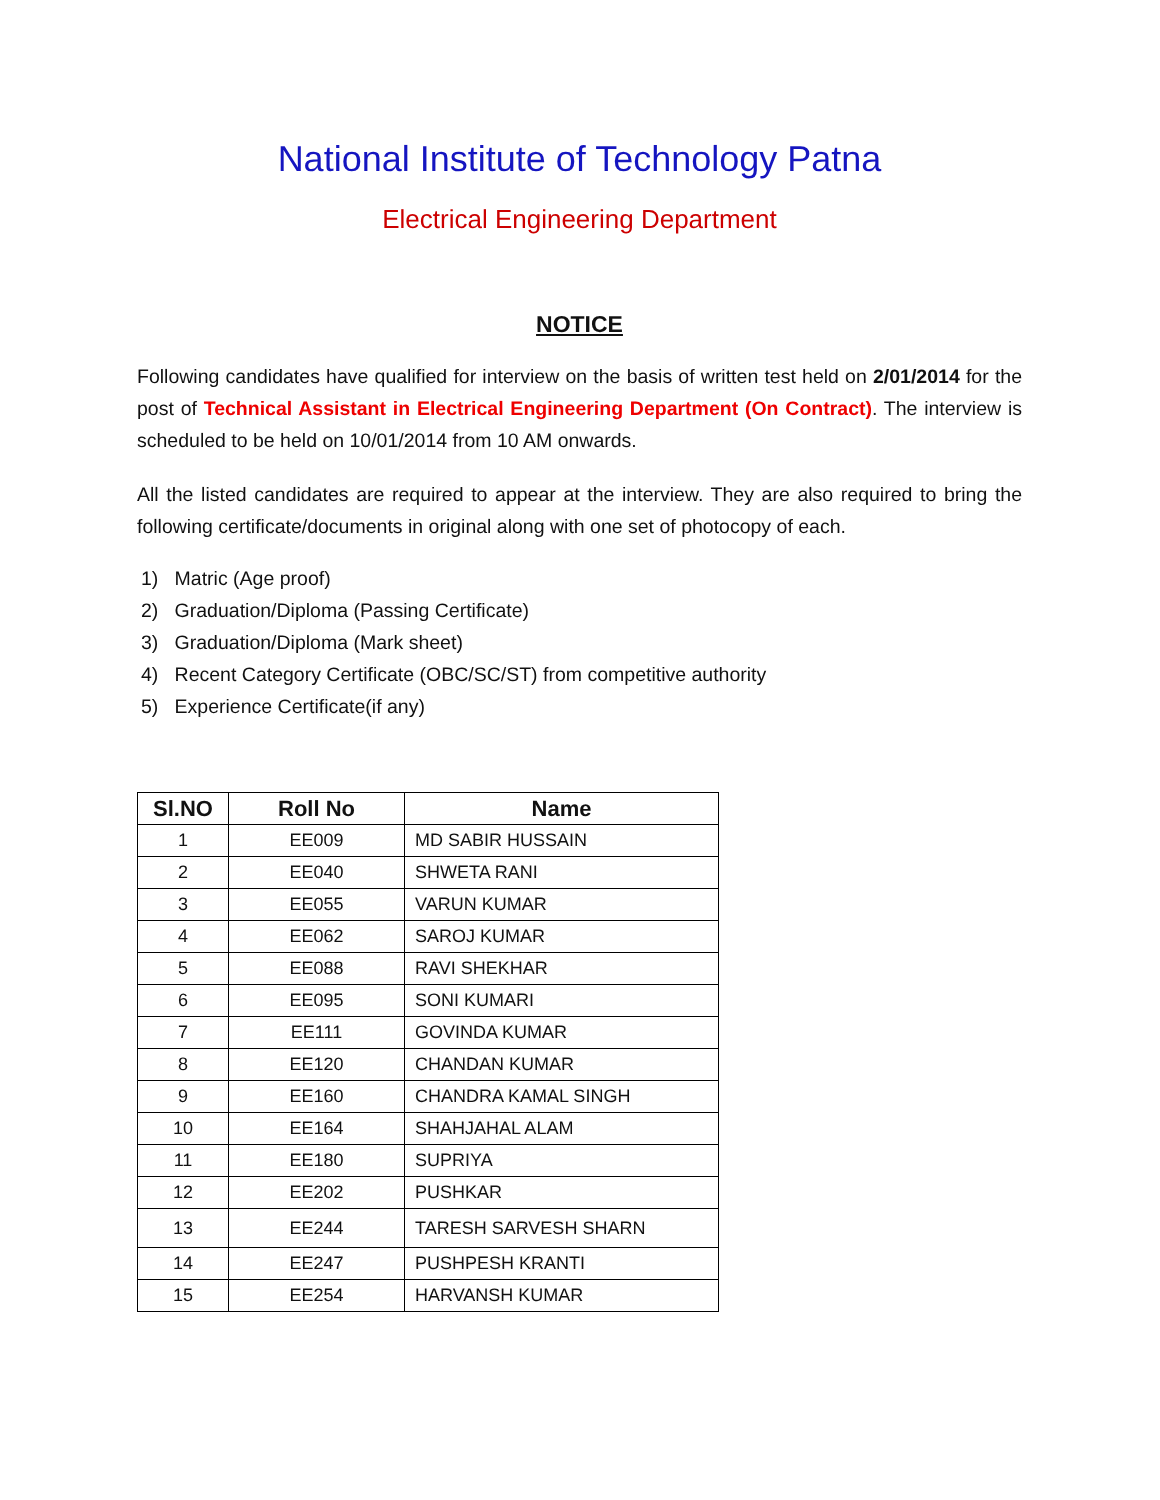National Institute of Technology Patna
Electrical Engineering Department
NOTICE
Following candidates have qualified for interview on the basis of written test held on 2/01/2014 for the post of Technical Assistant in Electrical Engineering Department (On Contract). The interview is scheduled to be held on 10/01/2014 from 10 AM onwards.
All the listed candidates are required to appear at the interview. They are also required to bring the following certificate/documents in original along with one set of photocopy of each.
1) Matric (Age proof)
2) Graduation/Diploma (Passing Certificate)
3) Graduation/Diploma (Mark sheet)
4) Recent Category Certificate (OBC/SC/ST) from competitive authority
5) Experience Certificate(if any)
| Sl.NO | Roll No | Name |
| --- | --- | --- |
| 1 | EE009 | MD SABIR HUSSAIN |
| 2 | EE040 | SHWETA RANI |
| 3 | EE055 | VARUN KUMAR |
| 4 | EE062 | SAROJ KUMAR |
| 5 | EE088 | RAVI SHEKHAR |
| 6 | EE095 | SONI KUMARI |
| 7 | EE111 | GOVINDA KUMAR |
| 8 | EE120 | CHANDAN KUMAR |
| 9 | EE160 | CHANDRA KAMAL SINGH |
| 10 | EE164 | SHAHJAHAL ALAM |
| 11 | EE180 | SUPRIYA |
| 12 | EE202 | PUSHKAR |
| 13 | EE244 | TARESH SARVESH SHARN |
| 14 | EE247 | PUSHPESH KRANTI |
| 15 | EE254 | HARVANSH KUMAR |